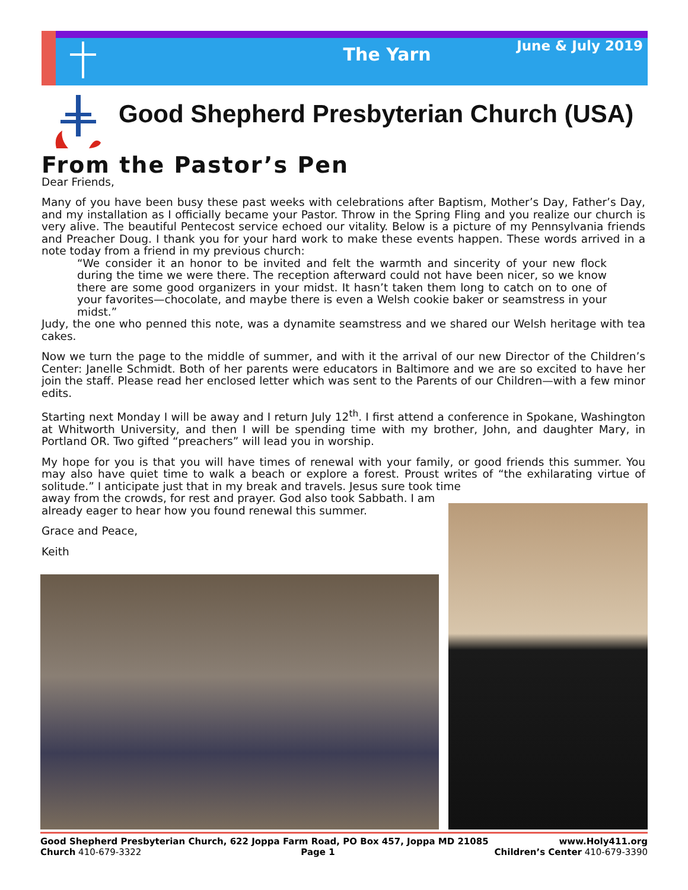The Yarn June & July 2019
Good Shepherd Presbyterian Church (USA)
From the Pastor’s Pen
Dear Friends,
Many of you have been busy these past weeks with celebrations after Baptism, Mother’s Day, Father’s Day, and my installation as I officially became your Pastor. Throw in the Spring Fling and you realize our church is very alive. The beautiful Pentecost service echoed our vitality. Below is a picture of my Pennsylvania friends and Preacher Doug. I thank you for your hard work to make these events happen. These words arrived in a note today from a friend in my previous church:
“We consider it an honor to be invited and felt the warmth and sincerity of your new flock during the time we were there. The reception afterward could not have been nicer, so we know there are some good organizers in your midst. It hasn’t taken them long to catch on to one of your favorites—chocolate, and maybe there is even a Welsh cookie baker or seamstress in your midst.”
Judy, the one who penned this note, was a dynamite seamstress and we shared our Welsh heritage with tea cakes.
Now we turn the page to the middle of summer, and with it the arrival of our new Director of the Children’s Center: Janelle Schmidt. Both of her parents were educators in Baltimore and we are so excited to have her join the staff. Please read her enclosed letter which was sent to the Parents of our Children—with a few minor edits.
Starting next Monday I will be away and I return July 12<sup>th</sup>. I first attend a conference in Spokane, Washington at Whitworth University, and then I will be spending time with my brother, John, and daughter Mary, in Portland OR. Two gifted “preachers” will lead you in worship.
My hope for you is that you will have times of renewal with your family, or good friends this summer. You may also have quiet time to walk a beach or explore a forest. Proust writes of “the exhilarating virtue of solitude.” I anticipate just that in my break and travels. Jesus sure took time
away from the crowds, for rest and prayer. God also took Sabbath. I am
already eager to hear how you found renewal this summer.
Grace and Peace,
Keith
Good Shepherd Presbyterian Church, 622 Joppa Farm Road, PO Box 457, Joppa MD 21085 www.Holy411.org
Church 410-679-3322 Page 1 Children’s Center 410-679-3390